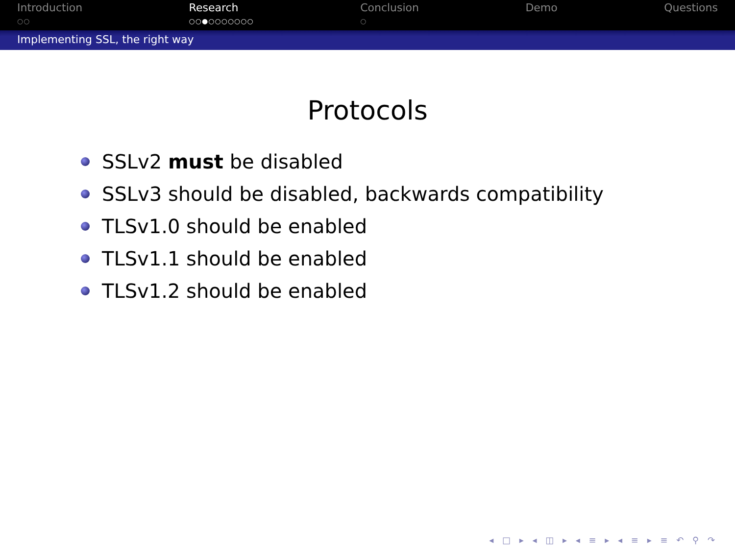Introduction
○○
Research
○○●○○○○○○○
Conclusion
○
Demo Questions
Implementing SSL, the right way
Protocols
SSLv2 must be disabled
SSLv3 should be disabled, backwards compatibility
TLSv1.0 should be enabled
TLSv1.1 should be enabled
TLSv1.2 should be enabled
◂ □ ▸ ◂ ◫ ▸ ◂ ≡ ▸ ◂ ≡ ▸ ≡ ↶ ⚲ ↷